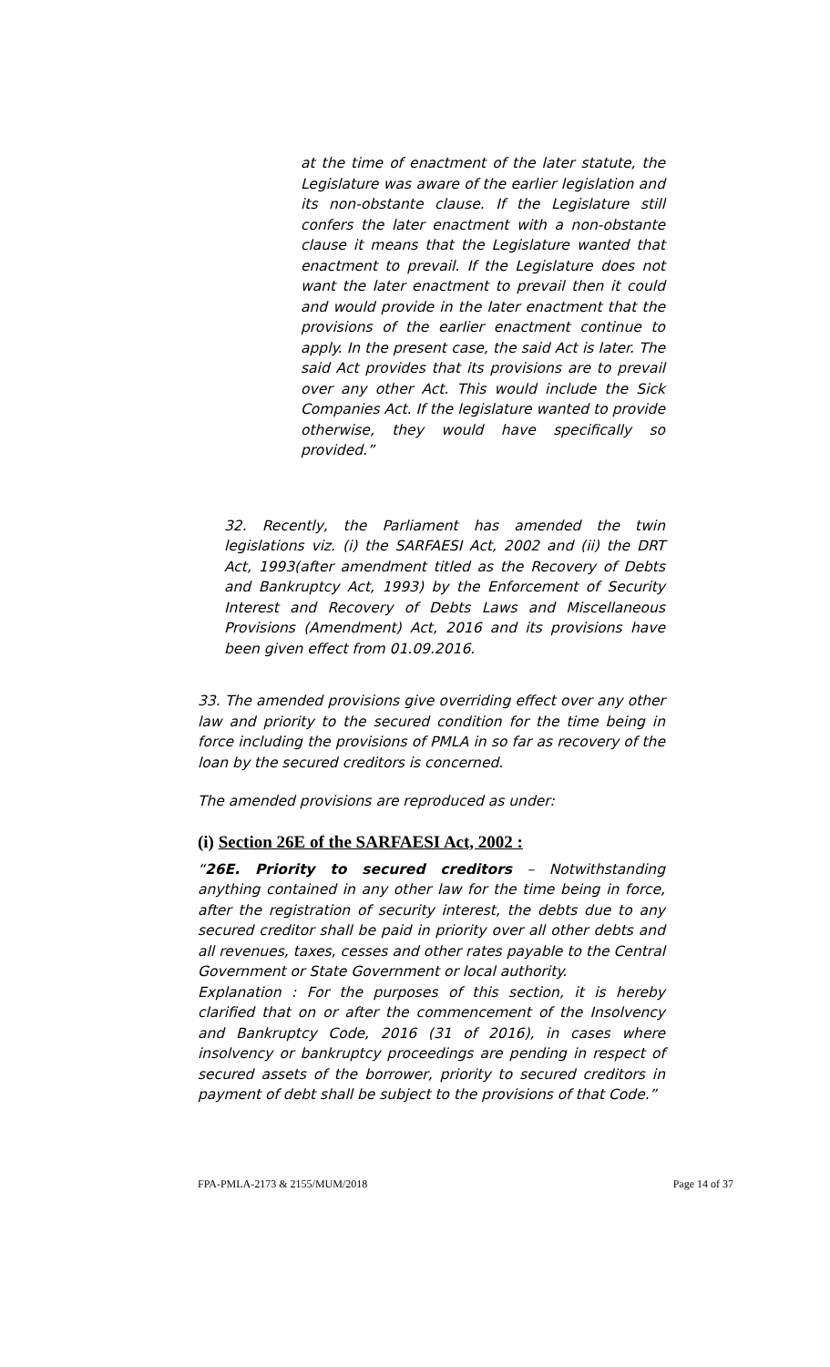at the time of enactment of the later statute, the Legislature was aware of the earlier legislation and its non-obstante clause. If the Legislature still confers the later enactment with a non-obstante clause it means that the Legislature wanted that enactment to prevail. If the Legislature does not want the later enactment to prevail then it could and would provide in the later enactment that the provisions of the earlier enactment continue to apply. In the present case, the said Act is later. The said Act provides that its provisions are to prevail over any other Act. This would include the Sick Companies Act. If the legislature wanted to provide otherwise, they would have specifically so provided.”
32. Recently, the Parliament has amended the twin legislations viz. (i) the SARFAESI Act, 2002 and (ii) the DRT Act, 1993(after amendment titled as the Recovery of Debts and Bankruptcy Act, 1993) by the Enforcement of Security Interest and Recovery of Debts Laws and Miscellaneous Provisions (Amendment) Act, 2016 and its provisions have been given effect from 01.09.2016.
33. The amended provisions give overriding effect over any other law and priority to the secured condition for the time being in force including the provisions of PMLA in so far as recovery of the loan by the secured creditors is concerned.
The amended provisions are reproduced as under:
(i) Section 26E of the SARFAESI Act, 2002 :
“26E. Priority to secured creditors – Notwithstanding anything contained in any other law for the time being in force, after the registration of security interest, the debts due to any secured creditor shall be paid in priority over all other debts and all revenues, taxes, cesses and other rates payable to the Central Government or State Government or local authority.
Explanation : For the purposes of this section, it is hereby clarified that on or after the commencement of the Insolvency and Bankruptcy Code, 2016 (31 of 2016), in cases where insolvency or bankruptcy proceedings are pending in respect of secured assets of the borrower, priority to secured creditors in payment of debt shall be subject to the provisions of that Code.”
FPA-PMLA-2173 & 2155/MUM/2018 Page 14 of 37